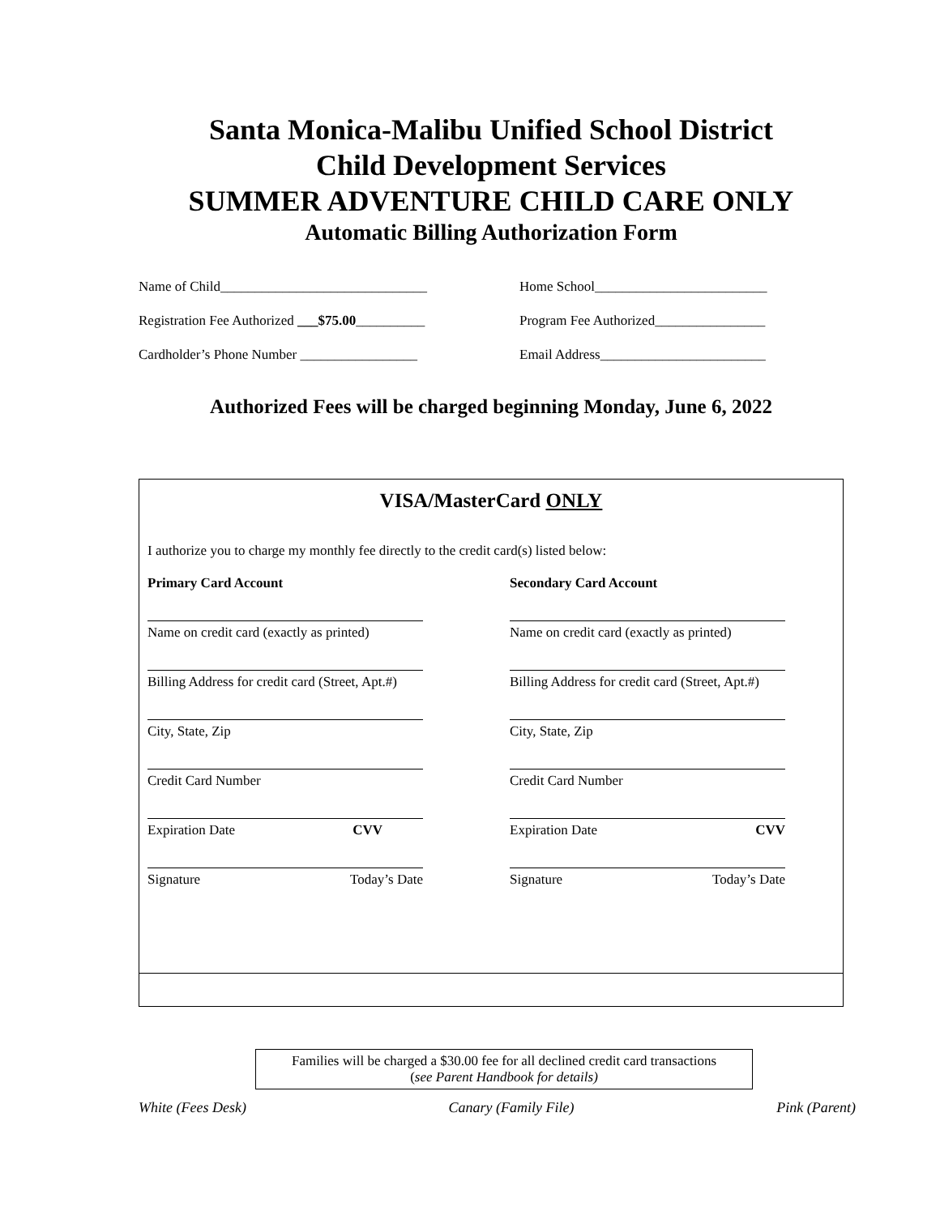Santa Monica-Malibu Unified School District
Child Development Services
SUMMER ADVENTURE CHILD CARE ONLY
Automatic Billing Authorization Form
Name of Child______________________________
Home School_________________________
Registration Fee Authorized ___$75.00__________
Program Fee Authorized________________
Cardholder’s Phone Number _________________
Email Address________________________
Authorized Fees will be charged beginning Monday, June 6, 2022
VISA/MasterCard ONLY
I authorize you to charge my monthly fee directly to the credit card(s) listed below:
Primary Card Account
Name on credit card (exactly as printed)
Billing Address for credit card (Street, Apt.#)
City, State, Zip
Credit Card Number
Expiration Date CVV
Signature Today’s Date
Secondary Card Account
Name on credit card (exactly as printed)
Billing Address for credit card (Street, Apt.#)
City, State, Zip
Credit Card Number
Expiration Date CVV
Signature Today’s Date
Families will be charged a $30.00 fee for all declined credit card transactions
(see Parent Handbook for details)
White (Fees Desk) Canary (Family File) Pink (Parent)